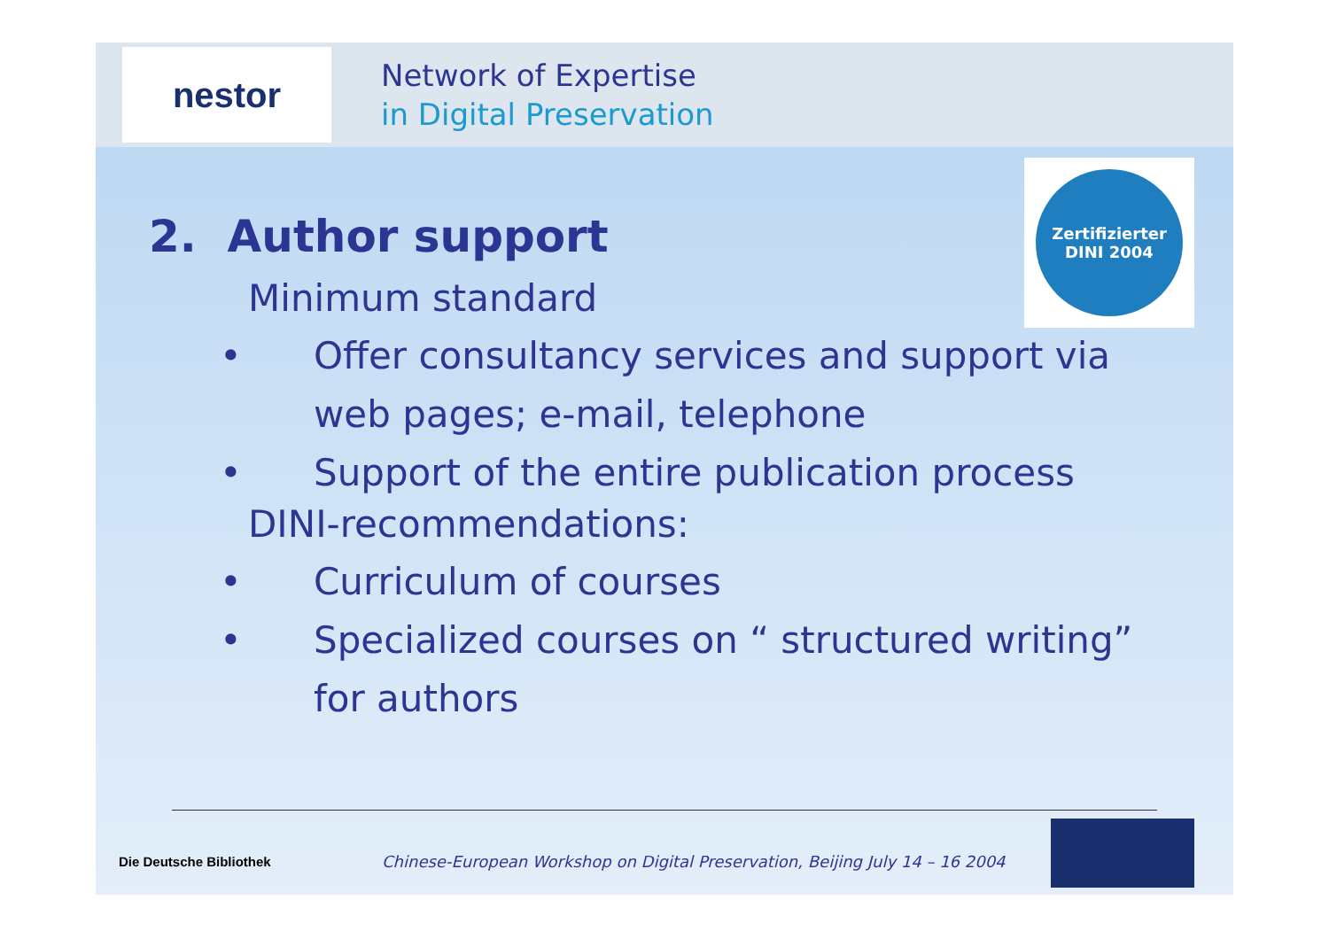nestor
Network of Expertise
in Digital Preservation
Zertifizierter
DINI 2004
2. Author support
Minimum standard
• Offer consultancy services and support via
web pages; e-mail, telephone
• Support of the entire publication process
DINI-recommendations:
• Curriculum of courses
• Specialized courses on “ structured writing”
for authors
Die Deutsche Bibliothek
Chinese-European Workshop on Digital Preservation, Beijing July 14 – 16 2004